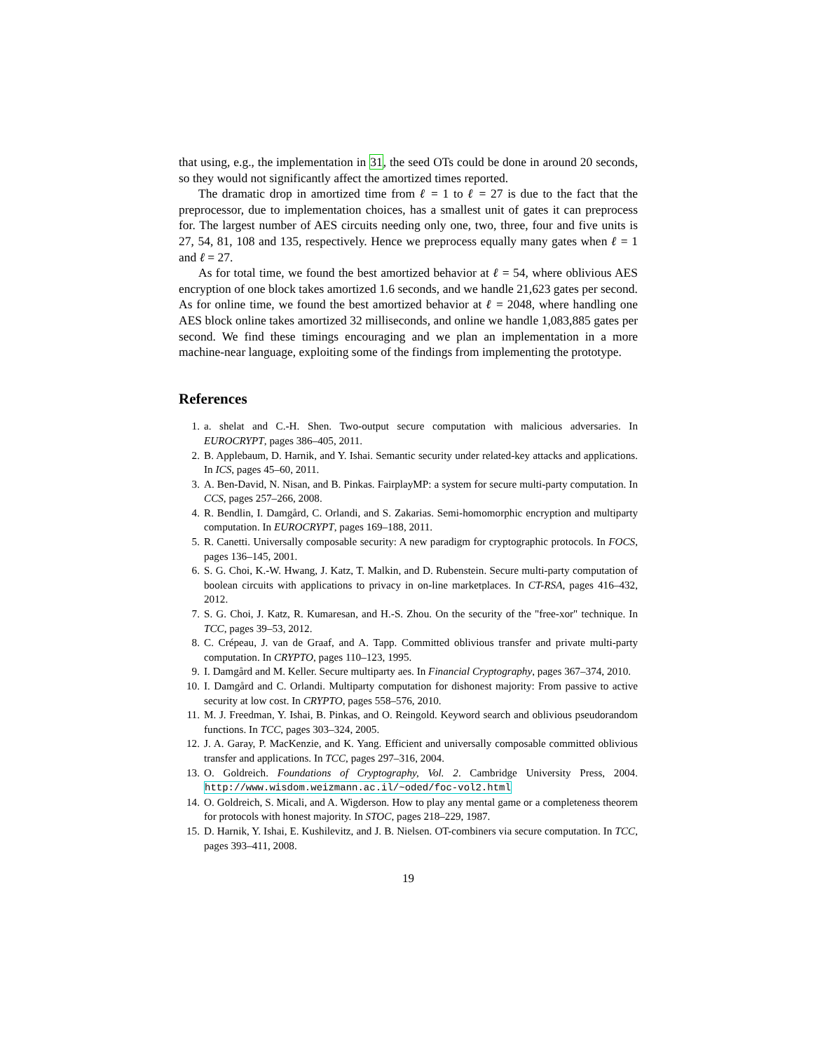that using, e.g., the implementation in 31, the seed OTs could be done in around 20 seconds, so they would not significantly affect the amortized times reported.
The dramatic drop in amortized time from ℓ = 1 to ℓ = 27 is due to the fact that the preprocessor, due to implementation choices, has a smallest unit of gates it can preprocess for. The largest number of AES circuits needing only one, two, three, four and five units is 27, 54, 81, 108 and 135, respectively. Hence we preprocess equally many gates when ℓ = 1 and ℓ = 27.
As for total time, we found the best amortized behavior at ℓ = 54, where oblivious AES encryption of one block takes amortized 1.6 seconds, and we handle 21,623 gates per second. As for online time, we found the best amortized behavior at ℓ = 2048, where handling one AES block online takes amortized 32 milliseconds, and online we handle 1,083,885 gates per second. We find these timings encouraging and we plan an implementation in a more machine-near language, exploiting some of the findings from implementing the prototype.
References
1. a. shelat and C.-H. Shen. Two-output secure computation with malicious adversaries. In EUROCRYPT, pages 386–405, 2011.
2. B. Applebaum, D. Harnik, and Y. Ishai. Semantic security under related-key attacks and applications. In ICS, pages 45–60, 2011.
3. A. Ben-David, N. Nisan, and B. Pinkas. FairplayMP: a system for secure multi-party computation. In CCS, pages 257–266, 2008.
4. R. Bendlin, I. Damgård, C. Orlandi, and S. Zakarias. Semi-homomorphic encryption and multiparty computation. In EUROCRYPT, pages 169–188, 2011.
5. R. Canetti. Universally composable security: A new paradigm for cryptographic protocols. In FOCS, pages 136–145, 2001.
6. S. G. Choi, K.-W. Hwang, J. Katz, T. Malkin, and D. Rubenstein. Secure multi-party computation of boolean circuits with applications to privacy in on-line marketplaces. In CT-RSA, pages 416–432, 2012.
7. S. G. Choi, J. Katz, R. Kumaresan, and H.-S. Zhou. On the security of the "free-xor" technique. In TCC, pages 39–53, 2012.
8. C. Crépeau, J. van de Graaf, and A. Tapp. Committed oblivious transfer and private multi-party computation. In CRYPTO, pages 110–123, 1995.
9. I. Damgård and M. Keller. Secure multiparty aes. In Financial Cryptography, pages 367–374, 2010.
10. I. Damgård and C. Orlandi. Multiparty computation for dishonest majority: From passive to active security at low cost. In CRYPTO, pages 558–576, 2010.
11. M. J. Freedman, Y. Ishai, B. Pinkas, and O. Reingold. Keyword search and oblivious pseudorandom functions. In TCC, pages 303–324, 2005.
12. J. A. Garay, P. MacKenzie, and K. Yang. Efficient and universally composable committed oblivious transfer and applications. In TCC, pages 297–316, 2004.
13. O. Goldreich. Foundations of Cryptography, Vol. 2. Cambridge University Press, 2004. http://www.wisdom.weizmann.ac.il/~oded/foc-vol2.html
14. O. Goldreich, S. Micali, and A. Wigderson. How to play any mental game or a completeness theorem for protocols with honest majority. In STOC, pages 218–229, 1987.
15. D. Harnik, Y. Ishai, E. Kushilevitz, and J. B. Nielsen. OT-combiners via secure computation. In TCC, pages 393–411, 2008.
19